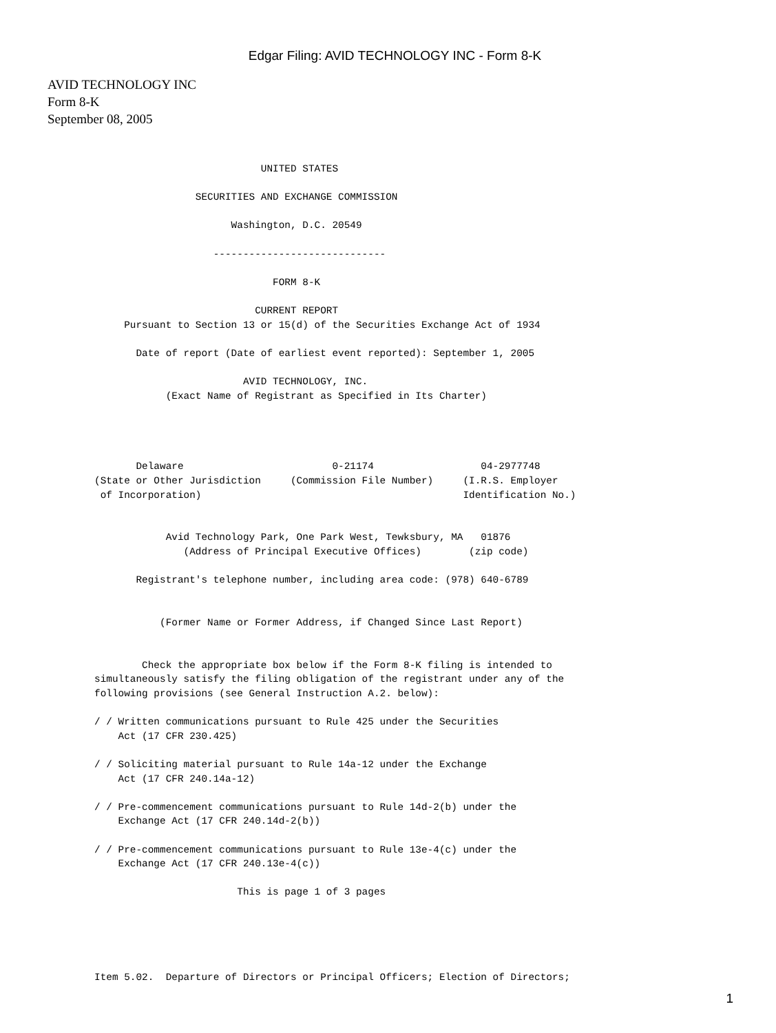Edgar Filing: AVID TECHNOLOGY INC - Form 8-K
AVID TECHNOLOGY INC
Form 8-K
September 08, 2005
                            UNITED STATES

                 SECURITIES AND EXCHANGE COMMISSION

                       Washington, D.C. 20549

                    -----------------------------

                              FORM 8-K

                           CURRENT REPORT
     Pursuant to Section 13 or 15(d) of the Securities Exchange Act of 1934

       Date of report (Date of earliest event reported): September 1, 2005

                         AVID TECHNOLOGY, INC.
            (Exact Name of Registrant as Specified in Its Charter)




       Delaware                         0-21174                  04-2977748
(State or Other Jurisdiction     (Commission File Number)     (I.R.S. Employer
 of Incorporation)                                            Identification No.)


            Avid Technology Park, One Park West, Tewksbury, MA   01876
               (Address of Principal Executive Offices)        (zip code)

       Registrant's telephone number, including area code: (978) 640-6789


           (Former Name or Former Address, if Changed Since Last Report)


        Check the appropriate box below if the Form 8-K filing is intended to
simultaneously satisfy the filing obligation of the registrant under any of the
following provisions (see General Instruction A.2. below):

/ / Written communications pursuant to Rule 425 under the Securities
    Act (17 CFR 230.425)

/ / Soliciting material pursuant to Rule 14a-12 under the Exchange
    Act (17 CFR 240.14a-12)

/ / Pre-commencement communications pursuant to Rule 14d-2(b) under the
    Exchange Act (17 CFR 240.14d-2(b))

/ / Pre-commencement communications pursuant to Rule 13e-4(c) under the
    Exchange Act (17 CFR 240.13e-4(c))

                        This is page 1 of 3 pages





Item 5.02.  Departure of Directors or Principal Officers; Election of Directors;
1